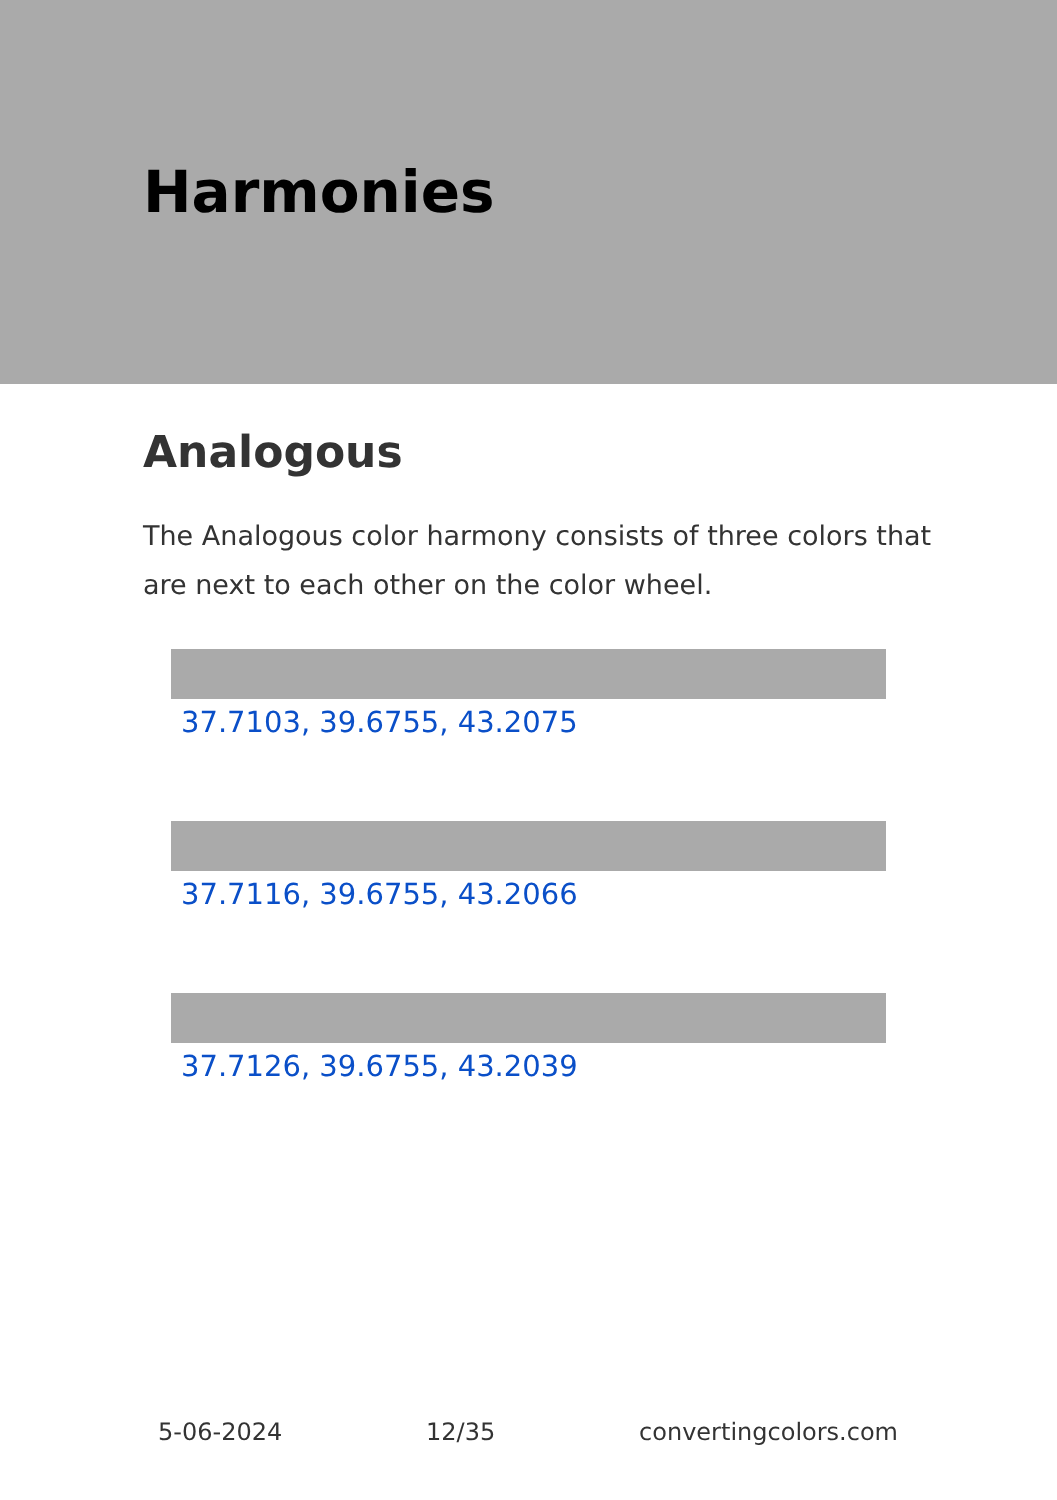Harmonies
Analogous
The Analogous color harmony consists of three colors that are next to each other on the color wheel.
37.7103, 39.6755, 43.2075
37.7116, 39.6755, 43.2066
37.7126, 39.6755, 43.2039
5-06-2024 12/35 convertingcolors.com